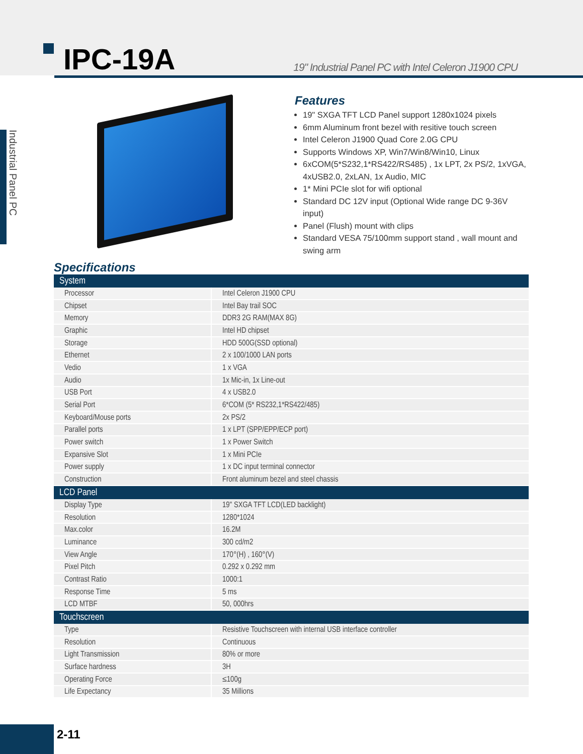IPC-19A
19" Industrial Panel PC with Intel Celeron J1900 CPU
Industrial Panel PC
Features
19" SXGA TFT LCD Panel support 1280x1024 pixels
6mm Aluminum front bezel with resitive touch screen
Intel Celeron J1900 Quad Core 2.0G CPU
Supports Windows XP, Win7/Win8/Win10, Linux
6xCOM(5*S232,1*RS422/RS485) , 1x LPT, 2x PS/2, 1xVGA, 4xUSB2.0, 2xLAN, 1x Audio, MIC
1* Mini PCIe slot for wifi optional
Standard DC 12V input (Optional Wide range DC 9-36V input)
Panel (Flush) mount with clips
Standard VESA 75/100mm support stand , wall mount and swing arm
Specifications
| System | |
| --- | --- |
| Processor | Intel Celeron J1900 CPU |
| Chipset | Intel Bay trail SOC |
| Memory | DDR3 2G RAM(MAX 8G) |
| Graphic | Intel HD chipset |
| Storage | HDD 500G(SSD optional) |
| Ethernet | 2 x 100/1000 LAN ports |
| Vedio | 1 x VGA |
| Audio | 1x Mic-in, 1x Line-out |
| USB Port | 4 x USB2.0 |
| Serial Port | 6*COM (5* RS232,1*RS422/485) |
| Keyboard/Mouse ports | 2x PS/2 |
| Parallel ports | 1 x LPT (SPP/EPP/ECP port) |
| Power switch | 1 x Power Switch |
| Expansive Slot | 1 x Mini PCIe |
| Power supply | 1 x DC input terminal connector |
| Construction | Front aluminum bezel and steel chassis |
| LCD Panel | |
| Display Type | 19" SXGA TFT LCD(LED backlight) |
| Resolution | 1280*1024 |
| Max.color | 16.2M |
| Luminance | 300 cd/m2 |
| View Angle | 170°(H) , 160°(V) |
| Pixel Pitch | 0.292 x 0.292 mm |
| Contrast Ratio | 1000:1 |
| Response Time | 5 ms |
| LCD MTBF | 50, 000hrs |
| Touchscreen | |
| Type | Resistive Touchscreen with internal USB interface controller |
| Resolution | Continuous |
| Light Transmission | 80% or more |
| Surface hardness | 3H |
| Operating Force | ≤100g |
| Life Expectancy | 35 Millions |
2-11